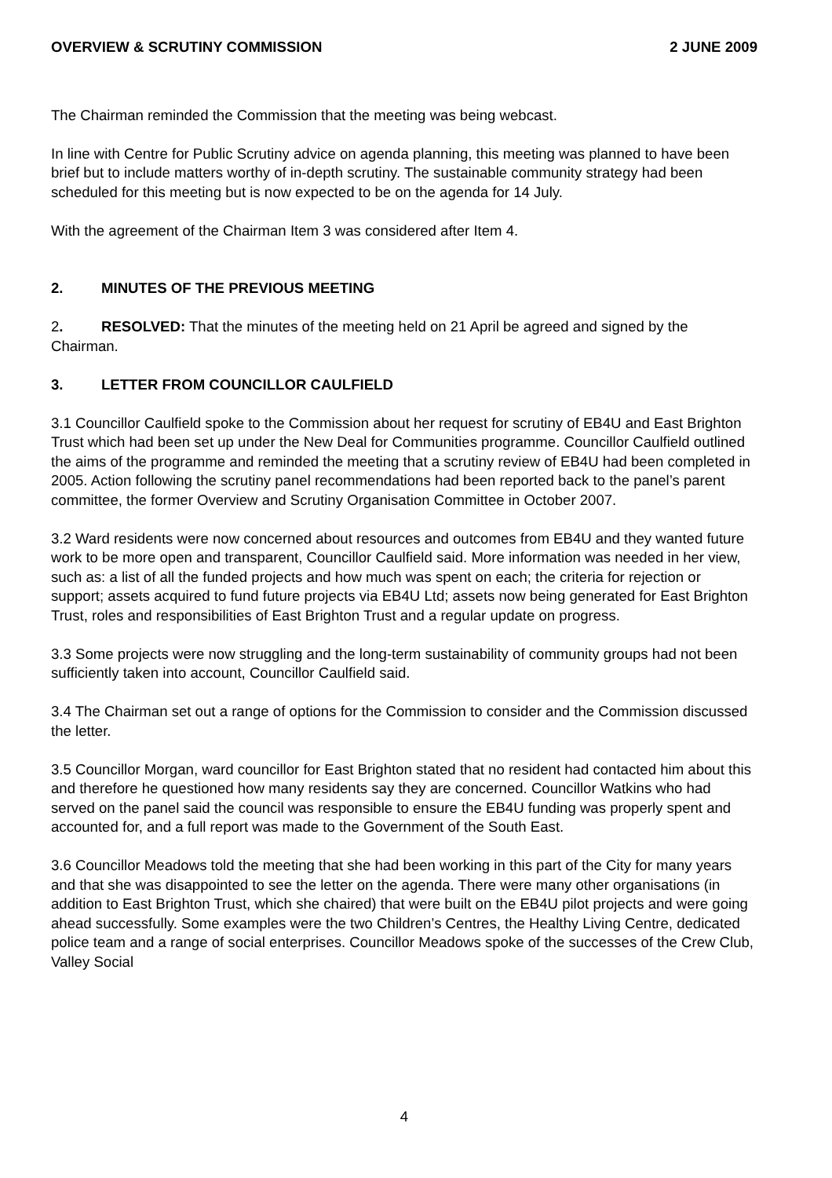OVERVIEW & SCRUTINY COMMISSION 2 JUNE 2009
The Chairman reminded the Commission that the meeting was being webcast.
In line with Centre for Public Scrutiny advice on agenda planning, this meeting was planned to have been brief but to include matters worthy of in-depth scrutiny. The sustainable community strategy had been scheduled for this meeting but is now expected to be on the agenda for 14 July.
With the agreement of the Chairman Item 3 was considered after Item 4.
2. MINUTES OF THE PREVIOUS MEETING
2. RESOLVED: That the minutes of the meeting held on 21 April be agreed and signed by the Chairman.
3. LETTER FROM COUNCILLOR CAULFIELD
3.1 Councillor Caulfield spoke to the Commission about her request for scrutiny of EB4U and East Brighton Trust which had been set up under the New Deal for Communities programme. Councillor Caulfield outlined the aims of the programme and reminded the meeting that a scrutiny review of EB4U had been completed in 2005. Action following the scrutiny panel recommendations had been reported back to the panel’s parent committee, the former Overview and Scrutiny Organisation Committee in October 2007.
3.2 Ward residents were now concerned about resources and outcomes from EB4U and they wanted future work to be more open and transparent, Councillor Caulfield said. More information was needed in her view, such as: a list of all the funded projects and how much was spent on each; the criteria for rejection or support; assets acquired to fund future projects via EB4U Ltd; assets now being generated for East Brighton Trust, roles and responsibilities of East Brighton Trust and a regular update on progress.
3.3 Some projects were now struggling and the long-term sustainability of community groups had not been sufficiently taken into account, Councillor Caulfield said.
3.4 The Chairman set out a range of options for the Commission to consider and the Commission discussed the letter.
3.5 Councillor Morgan, ward councillor for East Brighton stated that no resident had contacted him about this and therefore he questioned how many residents say they are concerned. Councillor Watkins who had served on the panel said the council was responsible to ensure the EB4U funding was properly spent and accounted for, and a full report was made to the Government of the South East.
3.6 Councillor Meadows told the meeting that she had been working in this part of the City for many years and that she was disappointed to see the letter on the agenda. There were many other organisations (in addition to East Brighton Trust, which she chaired) that were built on the EB4U pilot projects and were going ahead successfully. Some examples were the two Children’s Centres, the Healthy Living Centre, dedicated police team and a range of social enterprises. Councillor Meadows spoke of the successes of the Crew Club, Valley Social
4